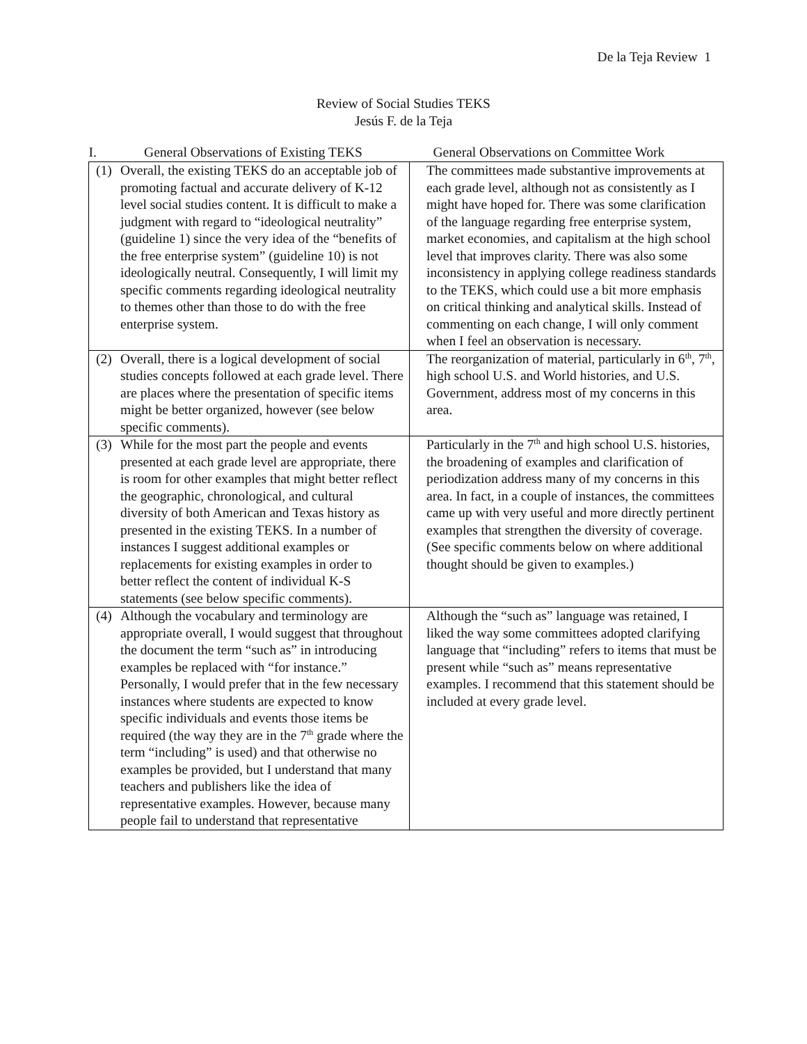De la Teja Review 1
Review of Social Studies TEKS
Jesús F. de la Teja
| I. General Observations of Existing TEKS | General Observations on Committee Work |
| --- | --- |
| (1) Overall, the existing TEKS do an acceptable job of promoting factual and accurate delivery of K-12 level social studies content. It is difficult to make a judgment with regard to “ideological neutrality” (guideline 1) since the very idea of the “benefits of the free enterprise system” (guideline 10) is not ideologically neutral. Consequently, I will limit my specific comments regarding ideological neutrality to themes other than those to do with the free enterprise system. | The committees made substantive improvements at each grade level, although not as consistently as I might have hoped for. There was some clarification of the language regarding free enterprise system, market economies, and capitalism at the high school level that improves clarity. There was also some inconsistency in applying college readiness standards to the TEKS, which could use a bit more emphasis on critical thinking and analytical skills. Instead of commenting on each change, I will only comment when I feel an observation is necessary. |
| (2) Overall, there is a logical development of social studies concepts followed at each grade level. There are places where the presentation of specific items might be better organized, however (see below specific comments). | The reorganization of material, particularly in 6<sup>th</sup>, 7<sup>th</sup>, high school U.S. and World histories, and U.S. Government, address most of my concerns in this area. |
| (3) While for the most part the people and events presented at each grade level are appropriate, there is room for other examples that might better reflect the geographic, chronological, and cultural diversity of both American and Texas history as presented in the existing TEKS. In a number of instances I suggest additional examples or replacements for existing examples in order to better reflect the content of individual K-S statements (see below specific comments). | Particularly in the 7<sup>th</sup> and high school U.S. histories, the broadening of examples and clarification of periodization address many of my concerns in this area. In fact, in a couple of instances, the committees came up with very useful and more directly pertinent examples that strengthen the diversity of coverage. (See specific comments below on where additional thought should be given to examples.) |
| (4) Although the vocabulary and terminology are appropriate overall, I would suggest that throughout the document the term “such as” in introducing examples be replaced with “for instance.” Personally, I would prefer that in the few necessary instances where students are expected to know specific individuals and events those items be required (the way they are in the 7<sup>th</sup> grade where the term “including” is used) and that otherwise no examples be provided, but I understand that many teachers and publishers like the idea of representative examples. However, because many people fail to understand that representative | Although the “such as” language was retained, I liked the way some committees adopted clarifying language that “including” refers to items that must be present while “such as” means representative examples. I recommend that this statement should be included at every grade level. |